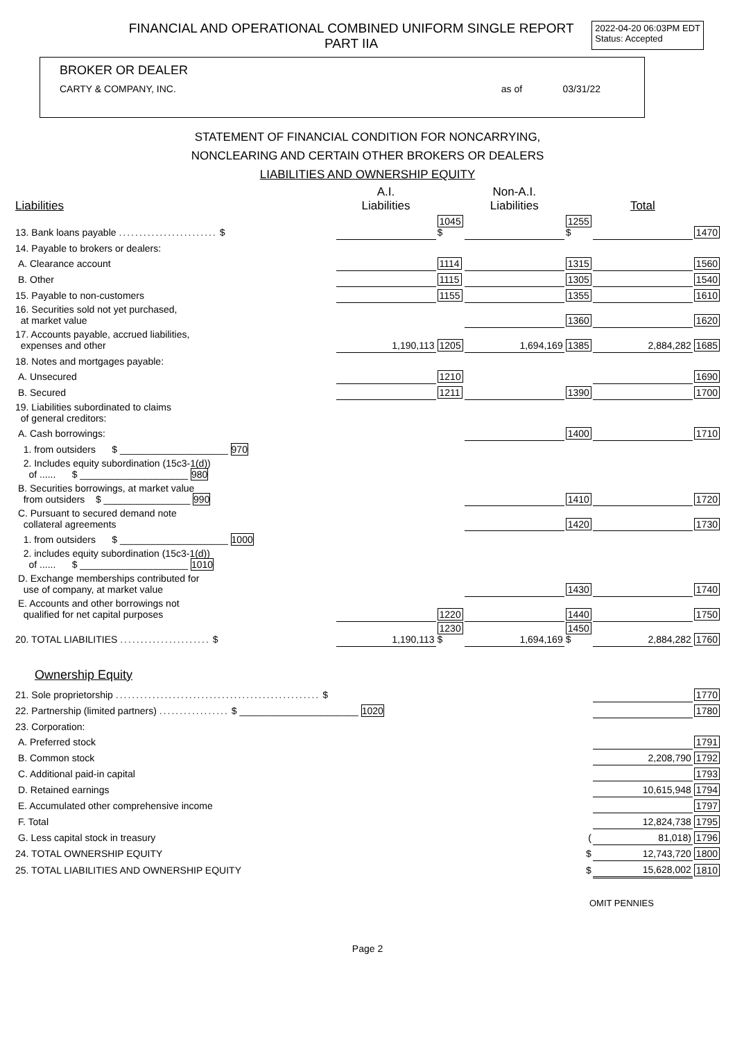FINANCIAL AND OPERATIONAL COMBINED UNIFORM SINGLE REPORT
PART IIA
2022-04-20 06:03PM EDT
Status: Accepted
BROKER OR DEALER
CARTY & COMPANY, INC. as of 03/31/22
STATEMENT OF FINANCIAL CONDITION FOR NONCARRYING,
NONCLEARING AND CERTAIN OTHER BROKERS OR DEALERS
LIABILITIES AND OWNERSHIP EQUITY
| Liabilities | | A.I. Liabilities | | Non-A.I. Liabilities | | Total | |
| 13. Bank loans payable ........................ $ | | | 1045 $ | | 1255 $ | | 1470 |
| 14. Payable to brokers or dealers: | | | | | | | |
| A. Clearance account | | | 1114 | | 1315 | | 1560 |
| B. Other | | | 1115 | | 1305 | | 1540 |
| 15. Payable to non-customers | | | 1155 | | 1355 | | 1610 |
| 16. Securities sold not yet purchased, at market value | | | | | 1360 | | 1620 |
| 17. Accounts payable, accrued liabilities, expenses and other | | 1,190,113 | 1205 | 1,694,169 | 1385 | 2,884,282 | 1685 |
| 18. Notes and mortgages payable: | | | | | | | |
| A. Unsecured | | | 1210 | | | | 1690 |
| B. Secured | | | 1211 | | 1390 | | 1700 |
| 19. Liabilities subordinated to claims of general creditors: | | | | | | | |
| A. Cash borrowings: | | | | | 1400 | | 1710 |
| 1. from outsiders $ ____________________ 970 | | | | | | | |
| 2. Includes equity subordination (15c3-1(d)) of ...... $ ____________________ 980 | | | | | | | |
| B. Securities borrowings, at market value from outsiders $ ________________ 990 | | | | | 1410 | | 1720 |
| C. Pursuant to secured demand note collateral agreements | | | | | 1420 | | 1730 |
| 1. from outsiders $ ____________________ 1000 | | | | | | | |
| 2. includes equity subordination (15c3-1(d)) of ...... $ ____________________ 1010 | | | | | | | |
| D. Exchange memberships contributed for use of company, at market value | | | | | 1430 | | 1740 |
| E. Accounts and other borrowings not qualified for net capital purposes | | | 1220 | | 1440 | | 1750 |
| 20. TOTAL LIABILITIES ...................... $ | | 1,190,113 | 1230 $ | 1,694,169 | 1450 $ | 2,884,282 | 1760 |
Ownership Equity
| 21. Sole proprietorship .................................................. $ | | 1770 |
| 22. Partnership (limited partners) ................. $ ______________________ 1020 | | 1780 |
| 23. Corporation: | | |
| A. Preferred stock | | 1791 |
| B. Common stock | 2,208,790 | 1792 |
| C. Additional paid-in capital | | 1793 |
| D. Retained earnings | 10,615,948 | 1794 |
| E. Accumulated other comprehensive income | | 1797 |
| F. Total | 12,824,738 | 1795 |
| G. Less capital stock in treasury ( | 81,018) | 1796 |
| 24. TOTAL OWNERSHIP EQUITY $ | 12,743,720 | 1800 |
| 25. TOTAL LIABILITIES AND OWNERSHIP EQUITY $ | 15,628,002 | 1810 |
OMIT PENNIES
Page 2